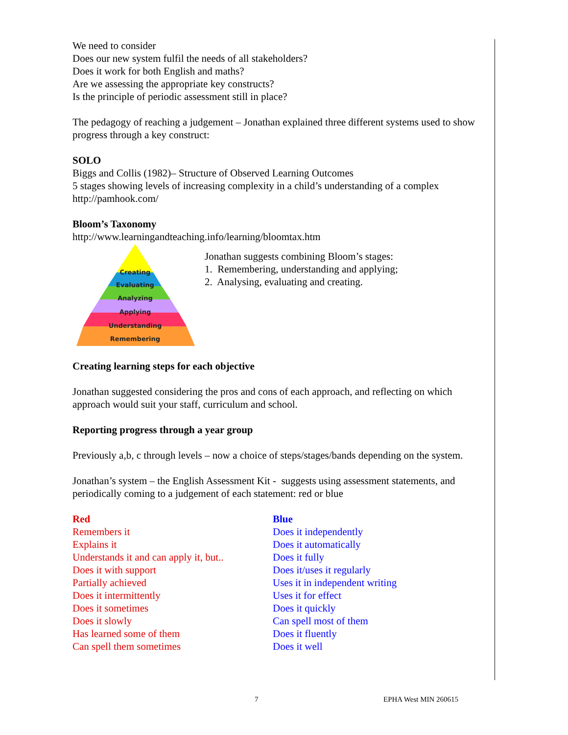We need to consider
Does our new system fulfil the needs of all stakeholders?
Does it work for both English and maths?
Are we assessing the appropriate key constructs?
Is the principle of periodic assessment still in place?
The pedagogy of reaching a judgement – Jonathan explained three different systems used to show progress through a key construct:
SOLO
Biggs and Collis (1982)– Structure of Observed Learning Outcomes
5 stages showing levels of increasing complexity in a child’s understanding of a complex
http://pamhook.com/
Bloom’s Taxonomy
http://www.learningandteaching.info/learning/bloomtax.htm
Creating
Evaluating
Analyzing
Applying
Understanding
Remembering
Jonathan suggests combining Bloom’s stages:
1. Remembering, understanding and applying;
2. Analysing, evaluating and creating.
Creating learning steps for each objective
Jonathan suggested considering the pros and cons of each approach, and reflecting on which approach would suit your staff, curriculum and school.
Reporting progress through a year group
Previously a,b, c through levels – now a choice of steps/stages/bands depending on the system.
Jonathan’s system – the English Assessment Kit - suggests using assessment statements, and periodically coming to a judgement of each statement: red or blue
Red
Remembers it
Explains it
Understands it and can apply it, but..
Does it with support
Partially achieved
Does it intermittently
Does it sometimes
Does it slowly
Has learned some of them
Can spell them sometimes
Blue
Does it independently
Does it automatically
Does it fully
Does it/uses it regularly
Uses it in independent writing
Uses it for effect
Does it quickly
Can spell most of them
Does it fluently
Does it well
7 EPHA West MIN 260615